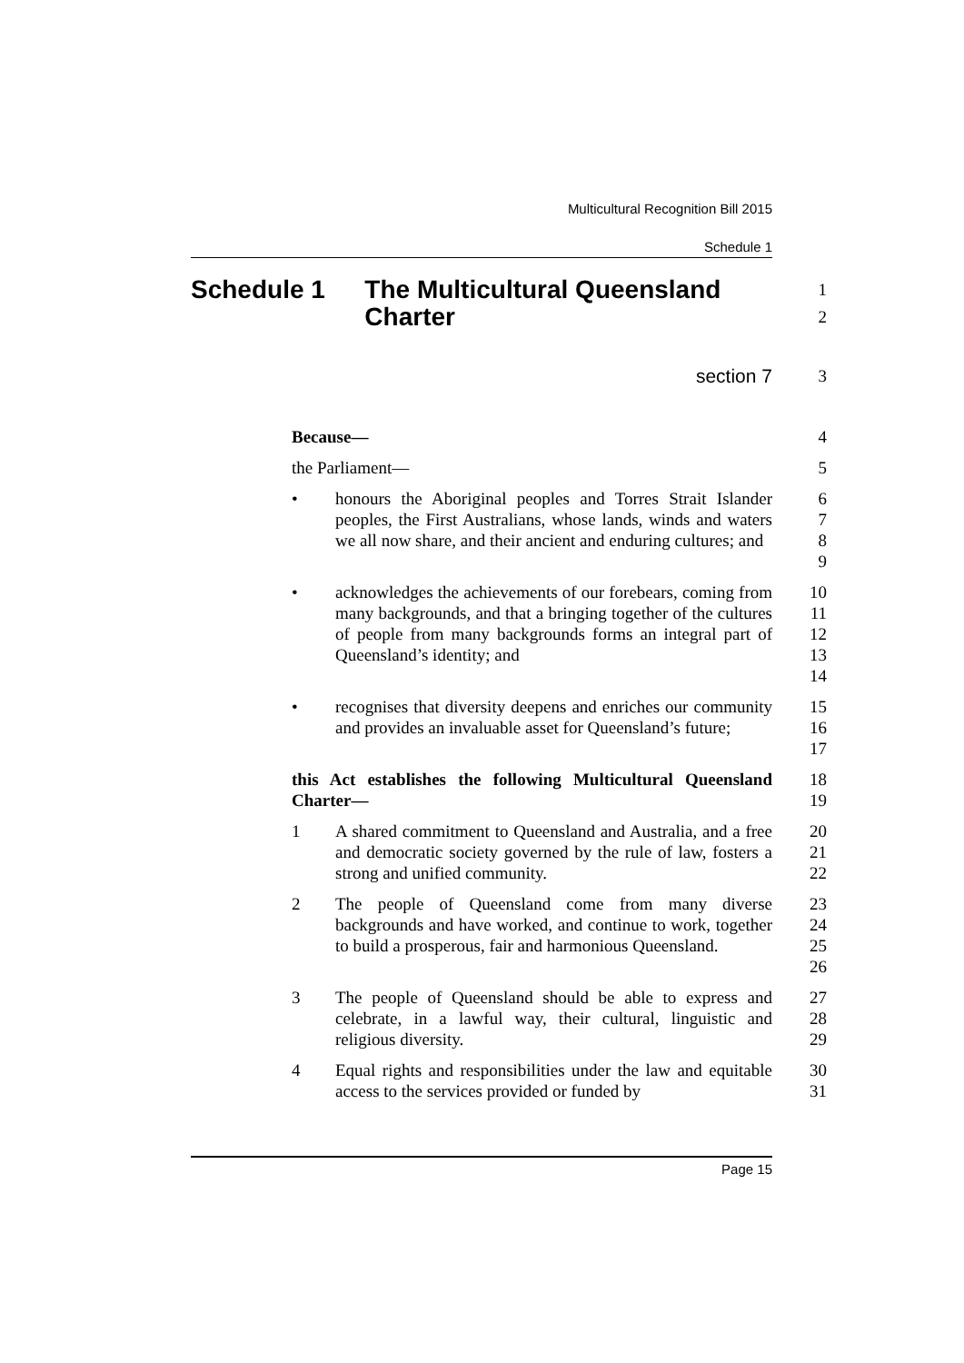Multicultural Recognition Bill 2015
Schedule 1
Schedule 1 The Multicultural Queensland Charter
1
2
section 7 3
Because— 4
the Parliament— 5
• honours the Aboriginal peoples and Torres Strait Islander peoples, the First Australians, whose lands, winds and waters we all now share, and their ancient and enduring cultures; and
6
7
8
9
• acknowledges the achievements of our forebears, coming from many backgrounds, and that a bringing together of the cultures of people from many backgrounds forms an integral part of Queensland’s identity; and
10
11
12
13
14
• recognises that diversity deepens and enriches our community and provides an invaluable asset for Queensland’s future;
15
16
17
this Act establishes the following Multicultural Queensland Charter—
18
19
1 A shared commitment to Queensland and Australia, and a free and democratic society governed by the rule of law, fosters a strong and unified community.
20
21
22
2 The people of Queensland come from many diverse backgrounds and have worked, and continue to work, together to build a prosperous, fair and harmonious Queensland.
23
24
25
26
3 The people of Queensland should be able to express and celebrate, in a lawful way, their cultural, linguistic and religious diversity.
27
28
29
4 Equal rights and responsibilities under the law and equitable access to the services provided or funded by
30
31
Page 15